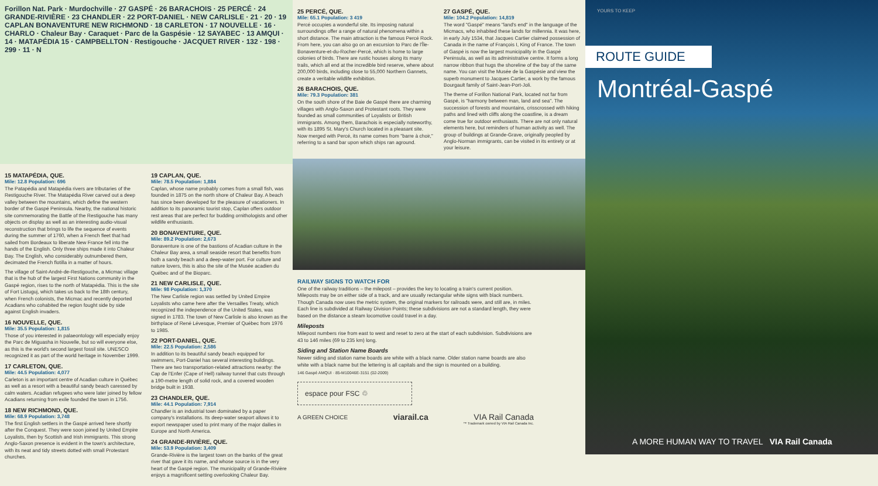Forillon Nat. Park · Murdochville · 27 GASPÉ · 26 BARACHOIS · 25 PERCÉ · 24 GRANDE-RIVIÈRE · 23 CHANDLER · 22 PORT-DANIEL · NEW CARLISLE · 21 · 20 · 19 CAPLAN BONAVENTURE NEW RICHMOND · 18 CARLETON · 17 NOUVELLE · 16 · CHARLO · Chaleur Bay · Caraquet · Parc de la Gaspésie · 12 SAYABEC · 13 AMQUI · 14 · MATAPÉDIA 15 · CAMPBELLTON · Restigouche · JACQUET RIVER · 132 · 198 · 299 · 11 · N
15 MATAPÉDIA, QUE.
Mile: 12.8 Population: 696
The Patapédia and Matapédia rivers are tributaries of the Restigouche River. The Matapédia River carved out a deep valley between the mountains, which define the western border of the Gaspé Peninsula. Nearby, the national historic site commemorating the Battle of the Restigouche has many objects on display as well as an interesting audio-visual reconstruction that brings to life the sequence of events during the summer of 1760, when a French fleet that had sailed from Bordeaux to liberate New France fell into the hands of the English. Only three ships made it into Chaleur Bay. The English, who considerably outnumbered them, decimated the French flotilla in a matter of hours.
The village of Saint-André-de-Restigouche, a Micmac village that is the hub of the largest First Nations community in the Gaspé region, rises to the north of Matapédia. This is the site of Fort Listuguj, which takes us back to the 18th century, when French colonists, the Micmac and recently deported Acadians who cohabited the region fought side by side against English invaders.
16 NOUVELLE, QUE.
Mile: 35.5 Population: 1,815
Those of you interested in palaeontology will especially enjoy the Parc de Miguasha in Nouvelle, but so will everyone else, as this is the world's second largest fossil site. UNESCO recognized it as part of the world heritage in November 1999.
17 CARLETON, QUE.
Mile: 44.5 Population: 4,077
Carleton is an important centre of Acadian culture in Québec as well as a resort with a beautiful sandy beach caressed by calm waters. Acadian refugees who were later joined by fellow Acadians returning from exile founded the town in 1756.
18 NEW RICHMOND, QUE.
Mile: 68.9 Population: 3,748
The first English settlers in the Gaspé arrived here shortly after the Conquest. They were soon joined by United Empire Loyalists, then by Scottish and Irish immigrants. This strong Anglo-Saxon presence is evident in the town's architecture, with its neat and tidy streets dotted with small Protestant churches.
19 CAPLAN, QUE.
Mile: 78.5 Population: 1,884
Caplan, whose name probably comes from a small fish, was founded in 1875 on the north shore of Chaleur Bay. A beach has since been developed for the pleasure of vacationers. In addition to its panoramic tourist stop, Caplan offers outdoor rest areas that are perfect for budding ornithologists and other wildlife enthusiasts.
20 BONAVENTURE, QUE.
Mile: 89.2 Population: 2,673
Bonaventure is one of the bastions of Acadian culture in the Chaleur Bay area, a small seaside resort that benefits from both a sandy beach and a deep-water port. For culture and nature lovers, this is also the site of the Musée acadien du Québec and of the Bioparc.
21 NEW CARLISLE, QUE.
Mile: 98 Population: 1,370
The New Carlisle region was settled by United Empire Loyalists who came here after the Versailles Treaty, which recognized the independence of the United States, was signed in 1783. The town of New Carlisle is also known as the birthplace of René Lévesque, Premier of Québec from 1976 to 1985.
22 PORT-DANIEL, QUE.
Mile: 22.5 Population: 2,586
In addition to its beautiful sandy beach equipped for swimmers, Port-Daniel has several interesting buildings. There are two transportation-related attractions nearby: the Cap de l'Enfer (Cape of Hell) railway tunnel that cuts through a 190-metre length of solid rock, and a covered wooden bridge built in 1938.
23 CHANDLER, QUE.
Mile: 44.1 Population: 7,914
Chandler is an industrial town dominated by a paper company's installations. Its deep-water seaport allows it to export newspaper used to print many of the major dailies in Europe and North America.
24 GRANDE-RIVIÈRE, QUE.
Mile: 53.9 Population: 3,409
Grande-Rivière is the largest town on the banks of the great river that gave it its name, and whose source is in the very heart of the Gaspé region. The municipality of Grande-Rivière enjoys a magnificent setting overlooking Chaleur Bay.
25 PERCÉ, QUE.
Mile: 65.1 Population: 3 419
Percé occupies a wonderful site. Its imposing natural surroundings offer a range of natural phenomena within a short distance. The main attraction is the famous Percé Rock. From here, you can also go on an excursion to Parc de l'Île-Bonaventure-et-du-Rocher-Percé, which is home to large colonies of birds. There are rustic houses along its many trails, which all end at the incredible bird reserve, where about 200,000 birds, including close to 55,000 Northern Gannets, create a veritable wildlife exhibition.
26 BARACHOIS, QUE.
Mile: 79.3 Population: 381
On the south shore of the Baie de Gaspé there are charming villages with Anglo-Saxon and Protestant roots. They were founded as small communities of Loyalists or British immigrants. Among them, Barachois is especially noteworthy, with its 1895 St. Mary's Church located in a pleasant site. Now merged with Percé, its name comes from "barre à choir," referring to a sand bar upon which ships ran aground.
27 GASPÉ, QUE.
Mile: 104.2 Population: 14,819
The word "Gaspé" means "land's end" in the language of the Micmacs, who inhabited these lands for millennia. It was here, in early July 1534, that Jacques Cartier claimed possession of Canada in the name of François I, King of France. The town of Gaspé is now the largest municipality in the Gaspé Peninsula, as well as its administrative centre. It forms a long narrow ribbon that hugs the shoreline of the bay of the same name. You can visit the Musée de la Gaspésie and view the superb monument to Jacques Cartier, a work by the famous Bourgault family of Saint-Jean-Port-Joli.
The theme of Forillon National Park, located not far from Gaspé, is "harmony between man, land and sea". The succession of forests and mountains, crisscrossed with hiking paths and lined with cliffs along the coastline, is a dream come true for outdoor enthusiasts. There are not only natural elements here, but reminders of human activity as well. The group of buildings at Grande-Grave, originally peopled by Anglo-Norman immigrants, can be visited in its entirety or at your leisure.
RAILWAY SIGNS TO WATCH FOR
One of the railway traditions – the milepost – provides the key to locating a train's current position. Mileposts may be on either side of a track, and are usually rectangular white signs with black numbers. Though Canada now uses the metric system, the original markers for railroads were, and still are, in miles. Each line is subdivided at Railway Division Points; these subdivisions are not a standard length, they were based on the distance a steam locomotive could travel in a day.
Mileposts
Milepost numbers rise from east to west and reset to zero at the start of each subdivision. Subdivisions are 43 to 146 miles (69 to 235 km) long.
Siding and Station Name Boards
Newer siding and station name boards are white with a black name. Older station name boards are also white with a black name but the lettering is all capitals and the sign is mounted on a building.
146 Gaspé AMQUI · 85-M10046E-3151 (02-2009)
espace pour FSC ♲
A GREEN CHOICE viarail.ca VIA Rail Canada
™ Trademark owned by VIA Rail Canada Inc.
YOURS TO KEEP
ROUTE GUIDE
Montréal-Gaspé
A MORE HUMAN WAY TO TRAVEL VIA Rail Canada